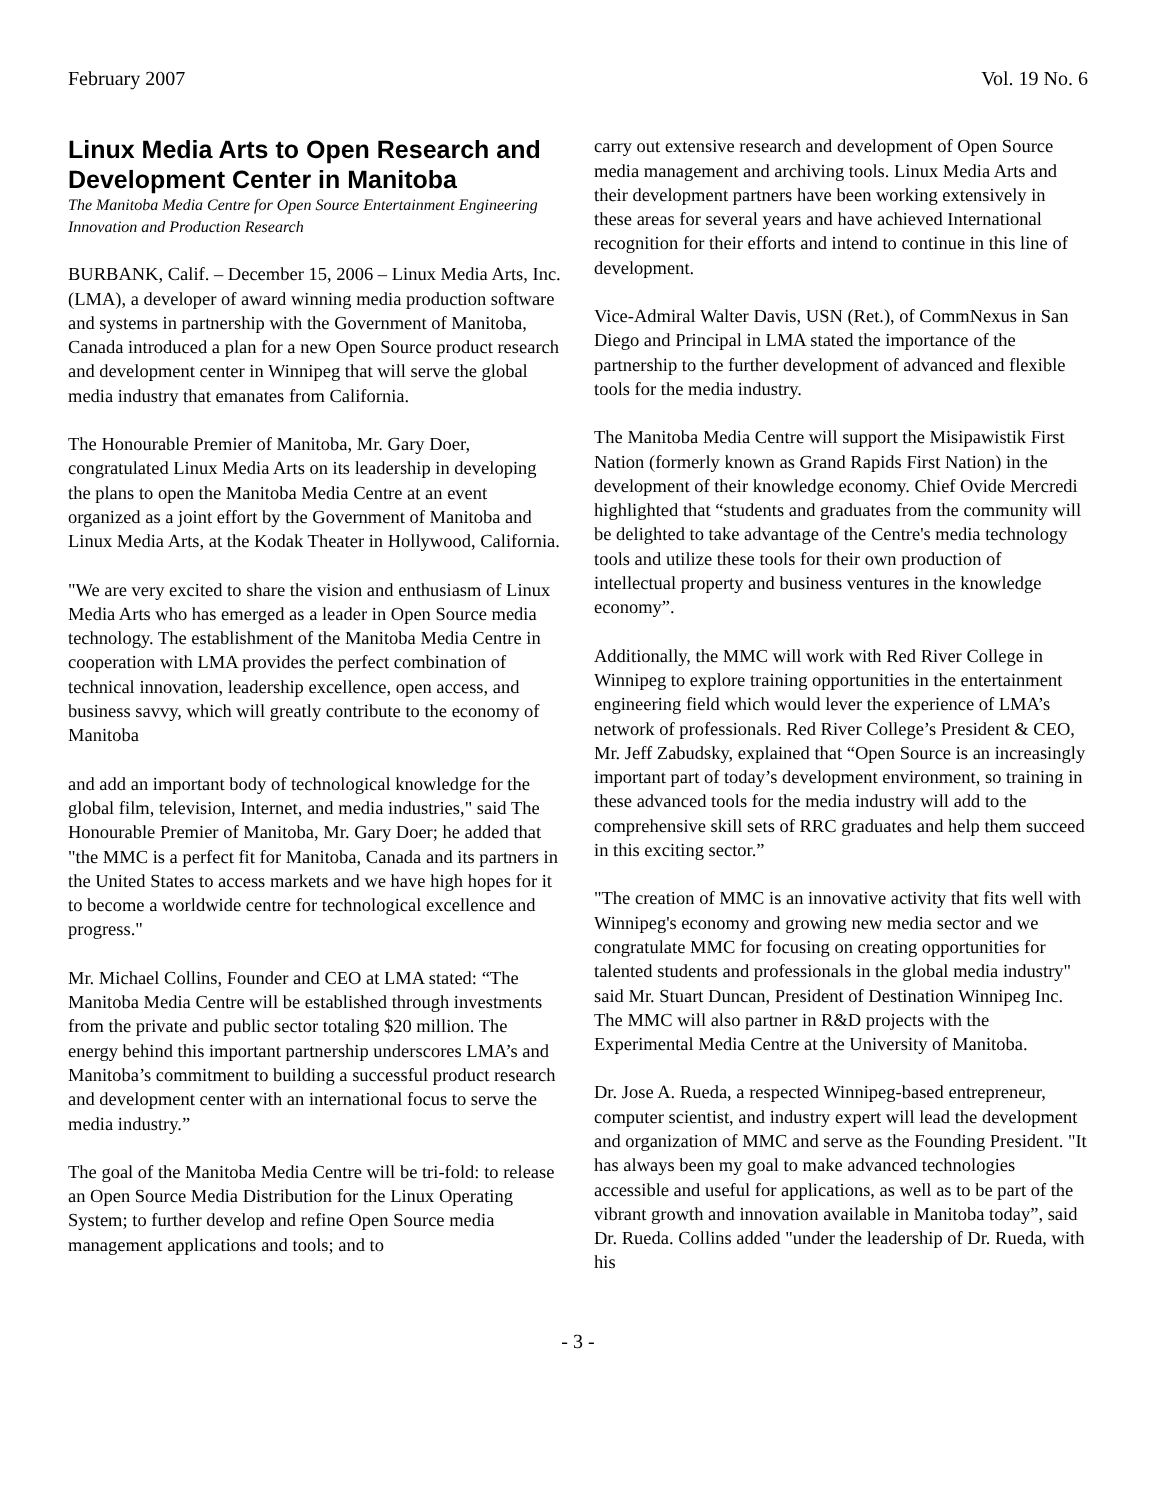February 2007 Vol. 19 No. 6
Linux Media Arts to Open Research and Development Center in Manitoba
The Manitoba Media Centre for Open Source Entertainment Engineering Innovation and Production Research
BURBANK, Calif. – December 15, 2006 – Linux Media Arts, Inc. (LMA), a developer of award winning media production software and systems in partnership with the Government of Manitoba, Canada introduced a plan for a new Open Source product research and development center in Winnipeg that will serve the global media industry that emanates from California.
The Honourable Premier of Manitoba, Mr. Gary Doer, congratulated Linux Media Arts on its leadership in developing the plans to open the Manitoba Media Centre at an event organized as a joint effort by the Government of Manitoba and Linux Media Arts, at the Kodak Theater in Hollywood, California.
"We are very excited to share the vision and enthusiasm of Linux Media Arts who has emerged as a leader in Open Source media technology. The establishment of the Manitoba Media Centre in cooperation with LMA provides the perfect combination of technical innovation, leadership excellence, open access, and business savvy, which will greatly contribute to the economy of Manitoba
and add an important body of technological knowledge for the global film, television, Internet, and media industries," said The Honourable Premier of Manitoba, Mr. Gary Doer; he added that "the MMC is a perfect fit for Manitoba, Canada and its partners in the United States to access markets and we have high hopes for it to become a worldwide centre for technological excellence and progress."
Mr. Michael Collins, Founder and CEO at LMA stated: “The Manitoba Media Centre will be established through investments from the private and public sector totaling $20 million. The energy behind this important partnership underscores LMA’s and Manitoba’s commitment to building a successful product research and development center with an international focus to serve the media industry.”
The goal of the Manitoba Media Centre will be tri-fold: to release an Open Source Media Distribution for the Linux Operating System; to further develop and refine Open Source media management applications and tools; and to
carry out extensive research and development of Open Source media management and archiving tools. Linux Media Arts and their development partners have been working extensively in these areas for several years and have achieved International recognition for their efforts and intend to continue in this line of development.
Vice-Admiral Walter Davis, USN (Ret.), of CommNexus in San Diego and Principal in LMA stated the importance of the partnership to the further development of advanced and flexible tools for the media industry.
The Manitoba Media Centre will support the Misipawistik First Nation (formerly known as Grand Rapids First Nation) in the development of their knowledge economy. Chief Ovide Mercredi highlighted that “students and graduates from the community will be delighted to take advantage of the Centre's media technology tools and utilize these tools for their own production of intellectual property and business ventures in the knowledge economy”.
Additionally, the MMC will work with Red River College in Winnipeg to explore training opportunities in the entertainment engineering field which would lever the experience of LMA’s network of professionals. Red River College’s President & CEO, Mr. Jeff Zabudsky, explained that “Open Source is an increasingly important part of today’s development environment, so training in these advanced tools for the media industry will add to the comprehensive skill sets of RRC graduates and help them succeed in this exciting sector.”
"The creation of MMC is an innovative activity that fits well with Winnipeg's economy and growing new media sector and we congratulate MMC for focusing on creating opportunities for talented students and professionals in the global media industry" said Mr. Stuart Duncan, President of Destination Winnipeg Inc. The MMC will also partner in R&D projects with the Experimental Media Centre at the University of Manitoba.
Dr. Jose A. Rueda, a respected Winnipeg-based entrepreneur, computer scientist, and industry expert will lead the development and organization of MMC and serve as the Founding President. "It has always been my goal to make advanced technologies accessible and useful for applications, as well as to be part of the vibrant growth and innovation available in Manitoba today”, said Dr. Rueda. Collins added "under the leadership of Dr. Rueda, with his
- 3 -